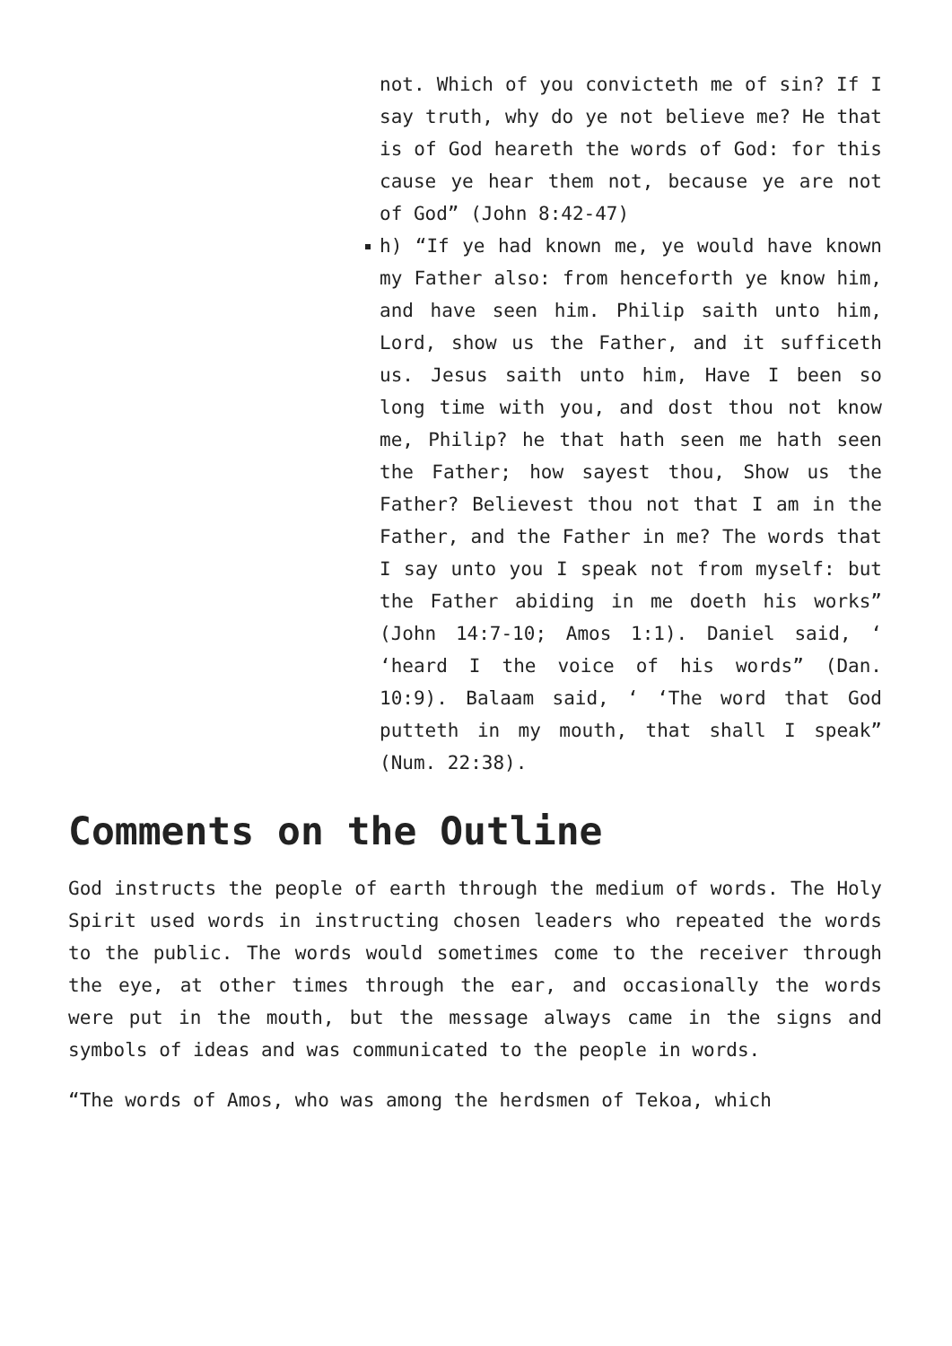not. Which of you convicteth me of sin? If I say truth, why do ye not believe me? He that is of God heareth the words of God: for this cause ye hear them not, because ye are not of God” (John 8:42-47)
h) “If ye had known me, ye would have known my Father also: from henceforth ye know him, and have seen him. Philip saith unto him, Lord, show us the Father, and it sufficeth us. Jesus saith unto him, Have I been so long time with you, and dost thou not know me, Philip? he that hath seen me hath seen the Father; how sayest thou, Show us the Father? Believest thou not that I am in the Father, and the Father in me? The words that I say unto you I speak not from myself: but the Father abiding in me doeth his works” (John 14:7-10; Amos 1:1). Daniel said, ‘ ‘heard I the voice of his words” (Dan. 10:9). Balaam said, ‘ ‘The word that God putteth in my mouth, that shall I speak” (Num. 22:38).
Comments on the Outline
God instructs the people of earth through the medium of words. The Holy Spirit used words in instructing chosen leaders who repeated the words to the public. The words would sometimes come to the receiver through the eye, at other times through the ear, and occasionally the words were put in the mouth, but the message always came in the signs and symbols of ideas and was communicated to the people in words.
“The words of Amos, who was among the herdsmen of Tekoa, which